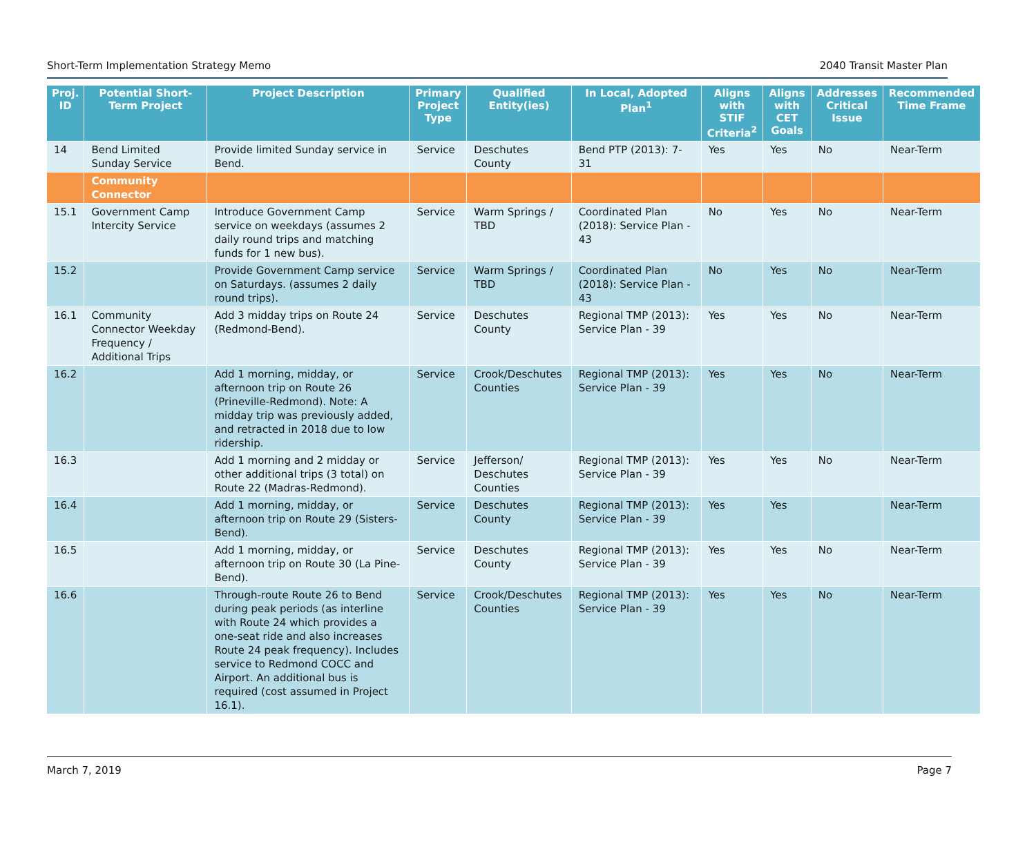Short-Term Implementation Strategy Memo 2040 Transit Master Plan
| Proj. ID | Potential Short-Term Project | Project Description | Primary Project Type | Qualified Entity(ies) | In Local, Adopted Plan<sup>1</sup> | Aligns with STIF Criteria<sup>2</sup> | Aligns with CET Goals | Addresses Critical Issue | Recommended Time Frame |
| --- | --- | --- | --- | --- | --- | --- | --- | --- | --- |
| 14 | Bend Limited Sunday Service | Provide limited Sunday service in Bend. | Service | Deschutes County | Bend PTP (2013): 7-31 | Yes | Yes | No | Near-Term |
| | Community Connector | | | | | | | | |
| 15.1 | Government Camp Intercity Service | Introduce Government Camp service on weekdays (assumes 2 daily round trips and matching funds for 1 new bus). | Service | Warm Springs / TBD | Coordinated Plan (2018): Service Plan - 43 | No | Yes | No | Near-Term |
| 15.2 | | Provide Government Camp service on Saturdays. (assumes 2 daily round trips). | Service | Warm Springs / TBD | Coordinated Plan (2018): Service Plan - 43 | No | Yes | No | Near-Term |
| 16.1 | Community Connector Weekday Frequency / Additional Trips | Add 3 midday trips on Route 24 (Redmond-Bend). | Service | Deschutes County | Regional TMP (2013): Service Plan - 39 | Yes | Yes | No | Near-Term |
| 16.2 | | Add 1 morning, midday, or afternoon trip on Route 26 (Prineville-Redmond). Note: A midday trip was previously added, and retracted in 2018 due to low ridership. | Service | Crook/Deschutes Counties | Regional TMP (2013): Service Plan - 39 | Yes | Yes | No | Near-Term |
| 16.3 | | Add 1 morning and 2 midday or other additional trips (3 total) on Route 22 (Madras-Redmond). | Service | Jefferson/ Deschutes Counties | Regional TMP (2013): Service Plan - 39 | Yes | Yes | No | Near-Term |
| 16.4 | | Add 1 morning, midday, or afternoon trip on Route 29 (Sisters-Bend). | Service | Deschutes County | Regional TMP (2013): Service Plan - 39 | Yes | Yes | | Near-Term |
| 16.5 | | Add 1 morning, midday, or afternoon trip on Route 30 (La Pine-Bend). | Service | Deschutes County | Regional TMP (2013): Service Plan - 39 | Yes | Yes | No | Near-Term |
| 16.6 | | Through-route Route 26 to Bend during peak periods (as interline with Route 24 which provides a one-seat ride and also increases Route 24 peak frequency). Includes service to Redmond COCC and Airport. An additional bus is required (cost assumed in Project 16.1). | Service | Crook/Deschutes Counties | Regional TMP (2013): Service Plan - 39 | Yes | Yes | No | Near-Term |
March 7, 2019 Page 7